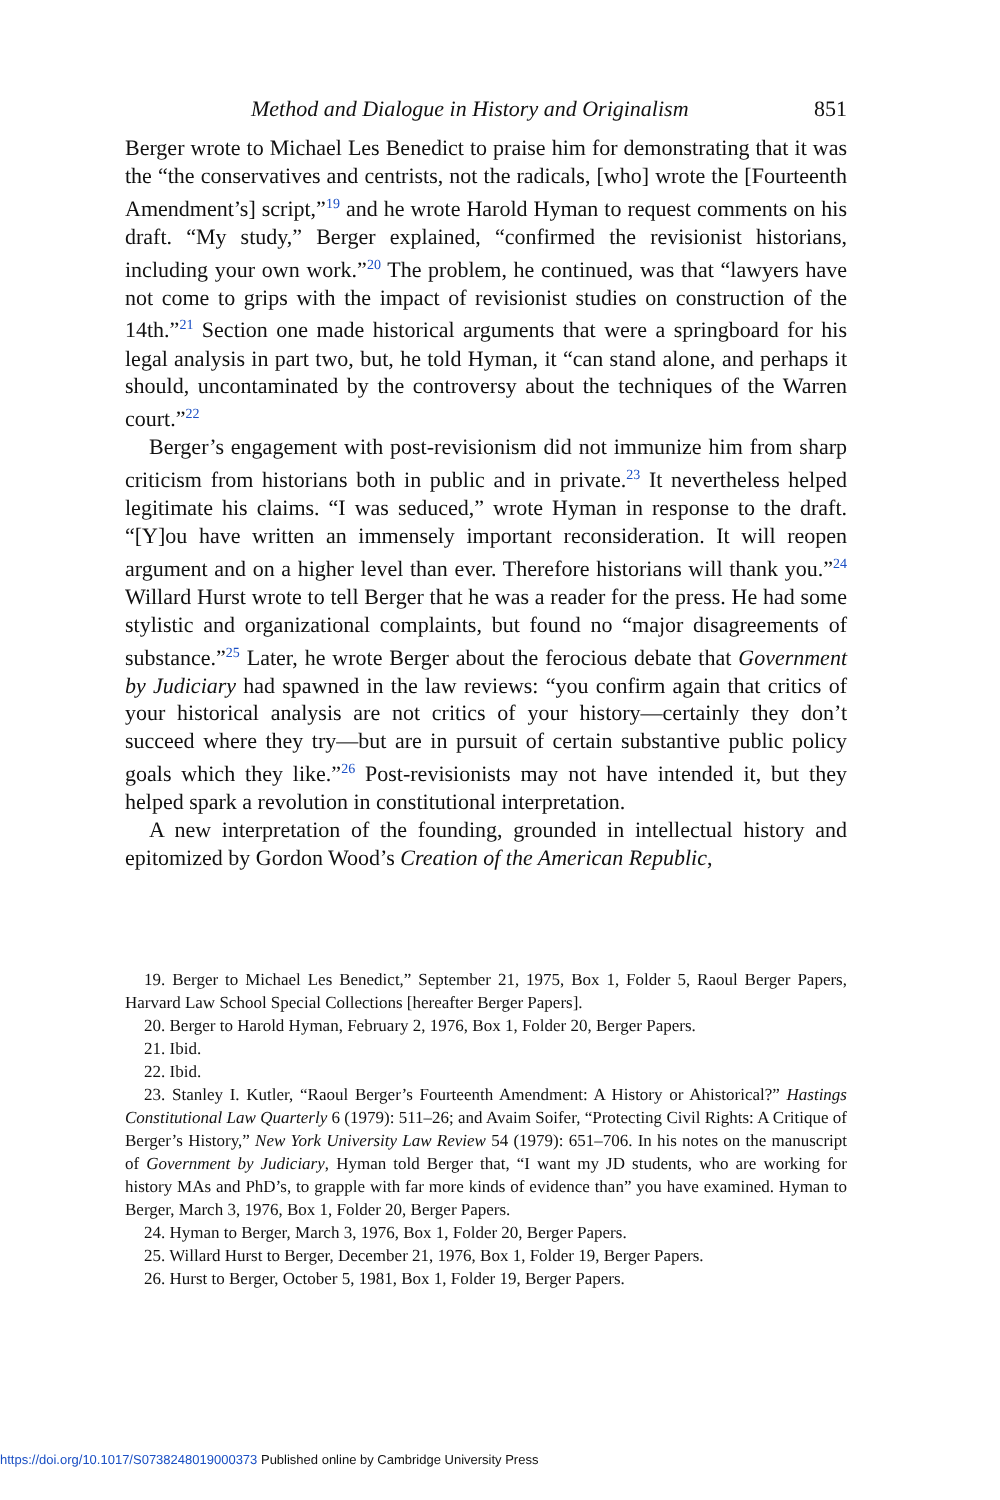Method and Dialogue in History and Originalism 851
Berger wrote to Michael Les Benedict to praise him for demonstrating that it was the “the conservatives and centrists, not the radicals, [who] wrote the [Fourteenth Amendment’s] script,”<sup>19</sup> and he wrote Harold Hyman to request comments on his draft. “My study,” Berger explained, “confirmed the revisionist historians, including your own work.”<sup>20</sup> The problem, he continued, was that “lawyers have not come to grips with the impact of revisionist studies on construction of the 14th.”<sup>21</sup> Section one made historical arguments that were a springboard for his legal analysis in part two, but, he told Hyman, it “can stand alone, and perhaps it should, uncontaminated by the controversy about the techniques of the Warren court.”<sup>22</sup>
Berger’s engagement with post-revisionism did not immunize him from sharp criticism from historians both in public and in private.<sup>23</sup> It nevertheless helped legitimate his claims. “I was seduced,” wrote Hyman in response to the draft. “[Y]ou have written an immensely important reconsideration. It will reopen argument and on a higher level than ever. Therefore historians will thank you.”<sup>24</sup> Willard Hurst wrote to tell Berger that he was a reader for the press. He had some stylistic and organizational complaints, but found no “major disagreements of substance.”<sup>25</sup> Later, he wrote Berger about the ferocious debate that Government by Judiciary had spawned in the law reviews: “you confirm again that critics of your historical analysis are not critics of your history—certainly they don’t succeed where they try—but are in pursuit of certain substantive public policy goals which they like.”<sup>26</sup> Post-revisionists may not have intended it, but they helped spark a revolution in constitutional interpretation.
A new interpretation of the founding, grounded in intellectual history and epitomized by Gordon Wood’s Creation of the American Republic,
19. Berger to Michael Les Benedict,” September 21, 1975, Box 1, Folder 5, Raoul Berger Papers, Harvard Law School Special Collections [hereafter Berger Papers].
20. Berger to Harold Hyman, February 2, 1976, Box 1, Folder 20, Berger Papers.
21. Ibid.
22. Ibid.
23. Stanley I. Kutler, “Raoul Berger’s Fourteenth Amendment: A History or Ahistorical?” Hastings Constitutional Law Quarterly 6 (1979): 511–26; and Avaim Soifer, “Protecting Civil Rights: A Critique of Berger’s History,” New York University Law Review 54 (1979): 651–706. In his notes on the manuscript of Government by Judiciary, Hyman told Berger that, “I want my JD students, who are working for history MAs and PhD’s, to grapple with far more kinds of evidence than” you have examined. Hyman to Berger, March 3, 1976, Box 1, Folder 20, Berger Papers.
24. Hyman to Berger, March 3, 1976, Box 1, Folder 20, Berger Papers.
25. Willard Hurst to Berger, December 21, 1976, Box 1, Folder 19, Berger Papers.
26. Hurst to Berger, October 5, 1981, Box 1, Folder 19, Berger Papers.
https://doi.org/10.1017/S0738248019000373 Published online by Cambridge University Press